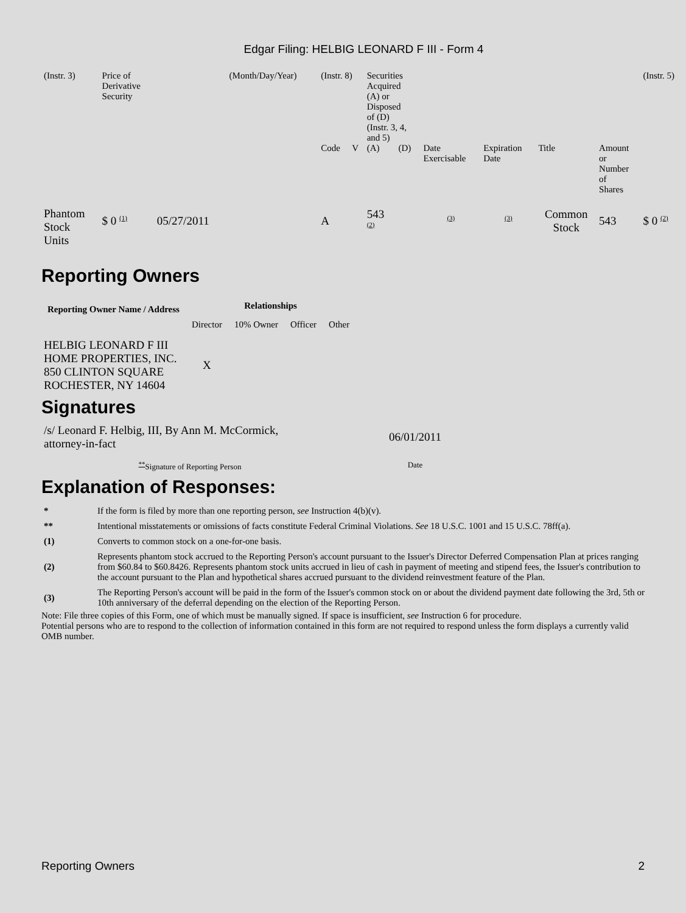Edgar Filing: HELBIG LEONARD F III - Form 4
| (Instr. 3) | Price of Derivative Security | | (Month/Day/Year) | (Instr. 8) | | Securities Acquired (A) or Disposed of (D) (Instr. 3, 4, and 5) | | | | | | (Instr. 5) |
| | | | | Code | V | (A) | (D) | Date Exercisable | Expiration Date | Title | Amount or Number of Shares | |
| Phantom Stock Units | $ 0 (1) | 05/27/2011 | | A | | 543 (2) | | (3) | (3) | Common Stock | 543 | $ 0 (2) |
Reporting Owners
| Reporting Owner Name / Address | Relationships | | | |
| --- | --- | --- | --- | --- |
| | Director | 10% Owner | Officer | Other |
| HELBIG LEONARD F III HOME PROPERTIES, INC. 850 CLINTON SQUARE ROCHESTER, NY 14604 | X | | | |
Signatures
| /s/ Leonard F. Helbig, III, By Ann M. McCormick, attorney-in-fact | 06/01/2011 |
| ** Signature of Reporting Person | Date |
Explanation of Responses:
| * | If the form is filed by more than one reporting person, see Instruction 4(b)(v). |
| ** | Intentional misstatements or omissions of facts constitute Federal Criminal Violations. See 18 U.S.C. 1001 and 15 U.S.C. 78ff(a). |
| (1) | Converts to common stock on a one-for-one basis. |
| (2) | Represents phantom stock accrued to the Reporting Person's account pursuant to the Issuer's Director Deferred Compensation Plan at prices ranging from $60.84 to $60.8426. Represents phantom stock units accrued in lieu of cash in payment of meeting and stipend fees, the Issuer's contribution to the account pursuant to the Plan and hypothetical shares accrued pursuant to the dividend reinvestment feature of the Plan. |
| (3) | The Reporting Person's account will be paid in the form of the Issuer's common stock on or about the dividend payment date following the 3rd, 5th or 10th anniversary of the deferral depending on the election of the Reporting Person. |
Note: File three copies of this Form, one of which must be manually signed. If space is insufficient, see Instruction 6 for procedure.
Potential persons who are to respond to the collection of information contained in this form are not required to respond unless the form displays a currently valid OMB number.
Reporting Owners 2